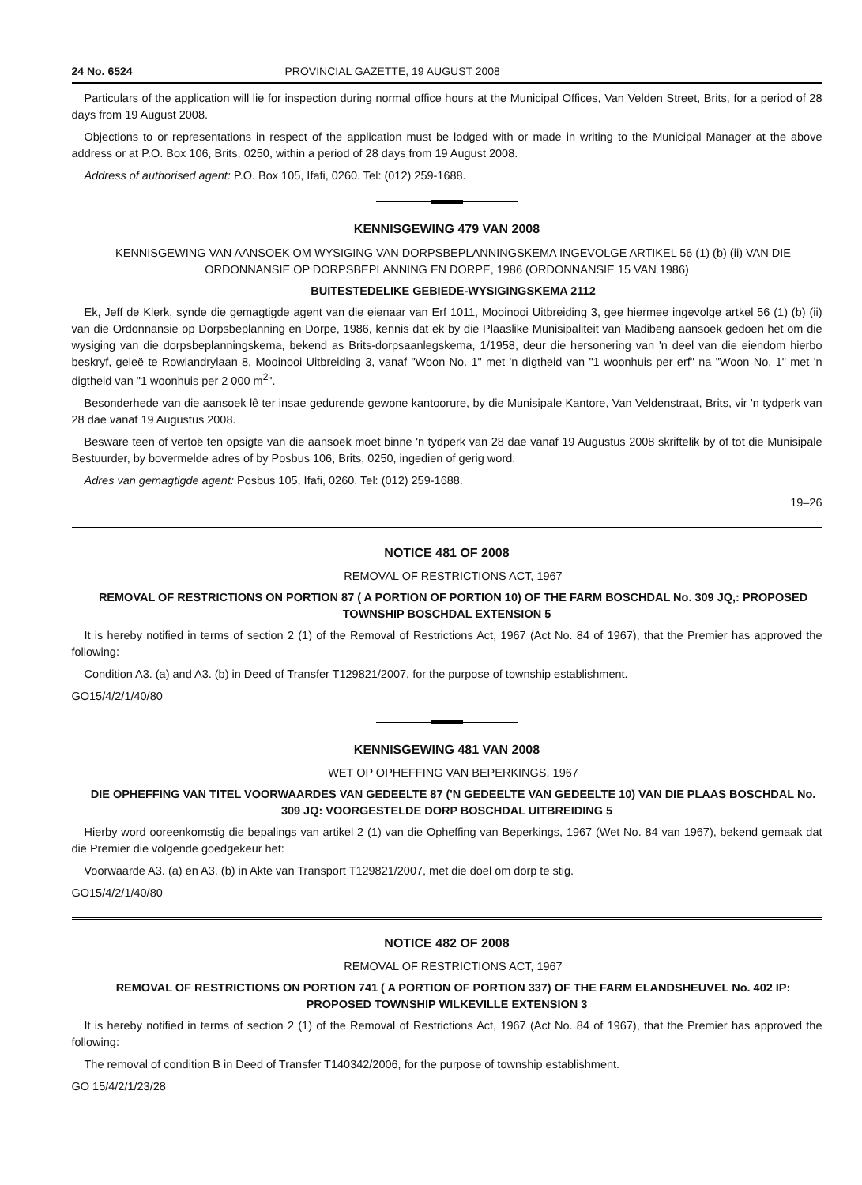24 No. 6524 PROVINCIAL GAZETTE, 19 AUGUST 2008
Particulars of the application will lie for inspection during normal office hours at the Municipal Offices, Van Velden Street, Brits, for a period of 28 days from 19 August 2008.
Objections to or representations in respect of the application must be lodged with or made in writing to the Municipal Manager at the above address or at P.O. Box 106, Brits, 0250, within a period of 28 days from 19 August 2008.
Address of authorised agent: P.O. Box 105, Ifafi, 0260. Tel: (012) 259-1688.
KENNISGEWING 479 VAN 2008
KENNISGEWING VAN AANSOEK OM WYSIGING VAN DORPSBEPLANNINGSKEMA INGEVOLGE ARTIKEL 56 (1) (b) (ii) VAN DIE ORDONNANSIE OP DORPSBEPLANNING EN DORPE, 1986 (ORDONNANSIE 15 VAN 1986)
BUITESTEDELIKE GEBIEDE-WYSIGINGSKEMA 2112
Ek, Jeff de Klerk, synde die gemagtigde agent van die eienaar van Erf 1011, Mooinooi Uitbreiding 3, gee hiermee ingevolge artkel 56 (1) (b) (ii) van die Ordonnansie op Dorpsbeplanning en Dorpe, 1986, kennis dat ek by die Plaaslike Munisipaliteit van Madibeng aansoek gedoen het om die wysiging van die dorpsbeplanningskema, bekend as Brits-dorpsaanlegskema, 1/1958, deur die hersonering van 'n deel van die eiendom hierbo beskryf, geleë te Rowlandrylaan 8, Mooinooi Uitbreiding 3, vanaf "Woon No. 1" met 'n digtheid van "1 woonhuis per erf" na "Woon No. 1" met 'n digtheid van "1 woonhuis per 2 000 m<sup>2</sup>".
Besonderhede van die aansoek lê ter insae gedurende gewone kantoorure, by die Munisipale Kantore, Van Veldenstraat, Brits, vir 'n tydperk van 28 dae vanaf 19 Augustus 2008.
Besware teen of vertoë ten opsigte van die aansoek moet binne 'n tydperk van 28 dae vanaf 19 Augustus 2008 skriftelik by of tot die Munisipale Bestuurder, by bovermelde adres of by Posbus 106, Brits, 0250, ingedien of gerig word.
Adres van gemagtigde agent: Posbus 105, Ifafi, 0260. Tel: (012) 259-1688.
19–26
NOTICE 481 OF 2008
REMOVAL OF RESTRICTIONS ACT, 1967
REMOVAL OF RESTRICTIONS ON PORTION 87 ( A PORTION OF PORTION 10) OF THE FARM BOSCHDAL No. 309 JQ,: PROPOSED TOWNSHIP BOSCHDAL EXTENSION 5
It is hereby notified in terms of section 2 (1) of the Removal of Restrictions Act, 1967 (Act No. 84 of 1967), that the Premier has approved the following:
Condition A3. (a) and A3. (b) in Deed of Transfer T129821/2007, for the purpose of township establishment.
GO15/4/2/1/40/80
KENNISGEWING 481 VAN 2008
WET OP OPHEFFING VAN BEPERKINGS, 1967
DIE OPHEFFING VAN TITEL VOORWAARDES VAN GEDEELTE 87 ('N GEDEELTE VAN GEDEELTE 10) VAN DIE PLAAS BOSCHDAL No. 309 JQ: VOORGESTELDE DORP BOSCHDAL UITBREIDING 5
Hierby word ooreenkomstig die bepalings van artikel 2 (1) van die Opheffing van Beperkings, 1967 (Wet No. 84 van 1967), bekend gemaak dat die Premier die volgende goedgekeur het:
Voorwaarde A3. (a) en A3. (b) in Akte van Transport T129821/2007, met die doel om dorp te stig.
GO15/4/2/1/40/80
NOTICE 482 OF 2008
REMOVAL OF RESTRICTIONS ACT, 1967
REMOVAL OF RESTRICTIONS ON PORTION 741 ( A PORTION OF PORTION 337) OF THE FARM ELANDSHEUVEL No. 402 IP: PROPOSED TOWNSHIP WILKEVILLE EXTENSION 3
It is hereby notified in terms of section 2 (1) of the Removal of Restrictions Act, 1967 (Act No. 84 of 1967), that the Premier has approved the following:
The removal of condition B in Deed of Transfer T140342/2006, for the purpose of township establishment.
GO 15/4/2/1/23/28